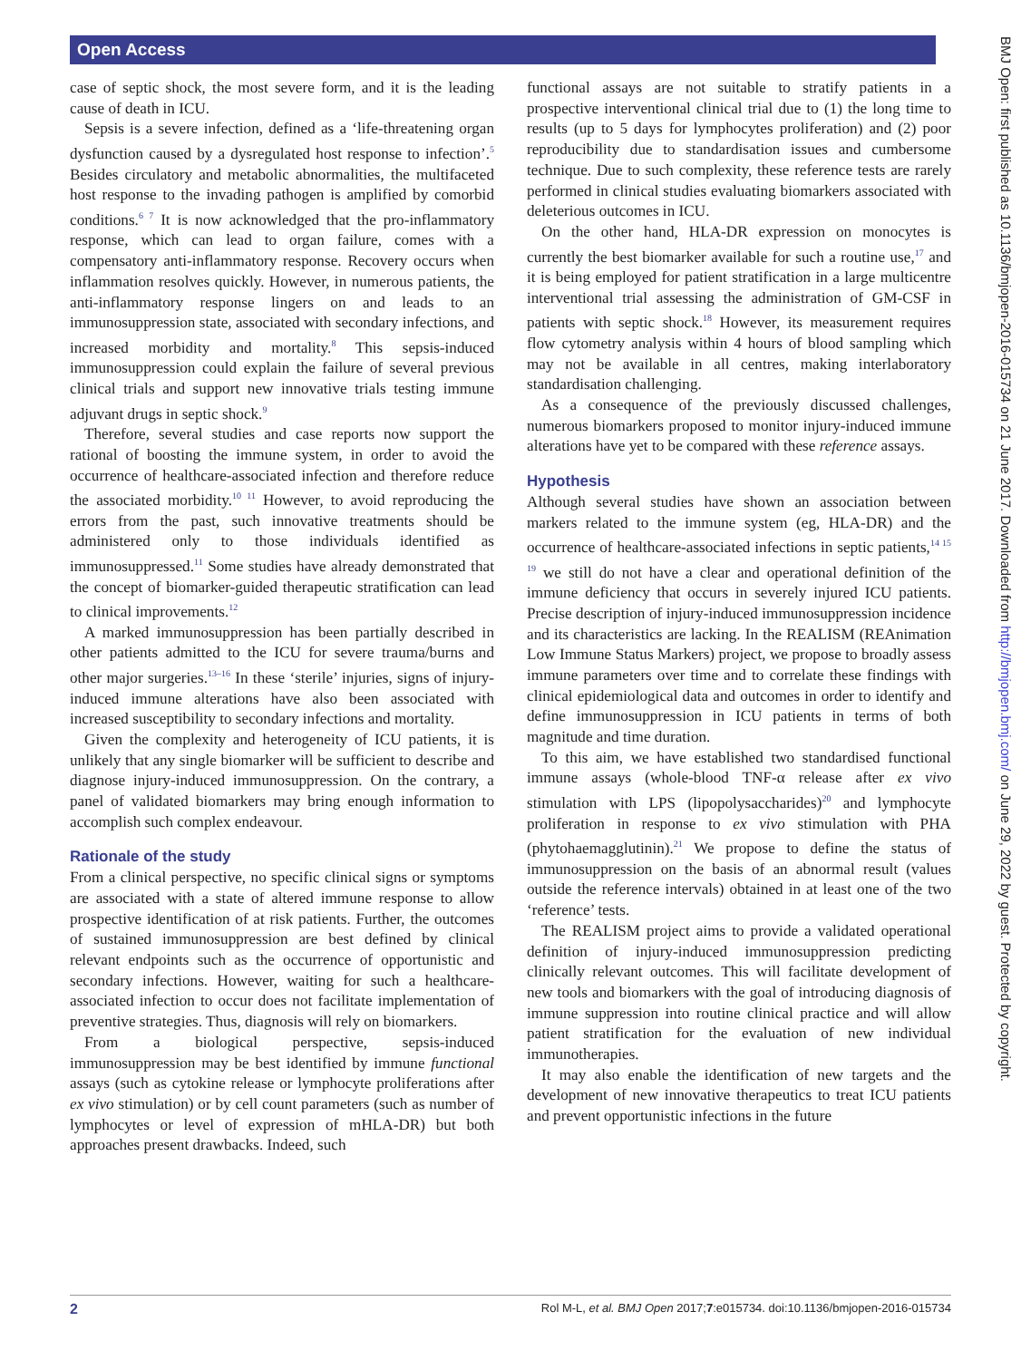Open Access
BMJ Open: first published as 10.1136/bmjopen-2016-015734 on 21 June 2017. Downloaded from http://bmjopen.bmj.com/ on June 29, 2022 by guest. Protected by copyright.
case of septic shock, the most severe form, and it is the leading cause of death in ICU.
Sepsis is a severe infection, defined as a ‘life-threatening organ dysfunction caused by a dysregulated host response to infection’.<sup>5</sup> Besides circulatory and metabolic abnormalities, the multifaceted host response to the invading pathogen is amplified by comorbid conditions.<sup>6 7</sup> It is now acknowledged that the pro-inflammatory response, which can lead to organ failure, comes with a compensatory anti-inflammatory response. Recovery occurs when inflammation resolves quickly. However, in numerous patients, the anti-inflammatory response lingers on and leads to an immunosuppression state, associated with secondary infections, and increased morbidity and mortality.<sup>8</sup> This sepsis-induced immunosuppression could explain the failure of several previous clinical trials and support new innovative trials testing immune adjuvant drugs in septic shock.<sup>9</sup>
Therefore, several studies and case reports now support the rational of boosting the immune system, in order to avoid the occurrence of healthcare-associated infection and therefore reduce the associated morbidity.<sup>10 11</sup> However, to avoid reproducing the errors from the past, such innovative treatments should be administered only to those individuals identified as immunosuppressed.<sup>11</sup> Some studies have already demonstrated that the concept of biomarker-guided therapeutic stratification can lead to clinical improvements.<sup>12</sup>
A marked immunosuppression has been partially described in other patients admitted to the ICU for severe trauma/burns and other major surgeries.<sup>13–16</sup> In these ‘sterile’ injuries, signs of injury-induced immune alterations have also been associated with increased susceptibility to secondary infections and mortality.
Given the complexity and heterogeneity of ICU patients, it is unlikely that any single biomarker will be sufficient to describe and diagnose injury-induced immunosuppression. On the contrary, a panel of validated biomarkers may bring enough information to accomplish such complex endeavour.
Rationale of the study
From a clinical perspective, no specific clinical signs or symptoms are associated with a state of altered immune response to allow prospective identification of at risk patients. Further, the outcomes of sustained immunosuppression are best defined by clinical relevant endpoints such as the occurrence of opportunistic and secondary infections. However, waiting for such a healthcare-associated infection to occur does not facilitate implementation of preventive strategies. Thus, diagnosis will rely on biomarkers.
From a biological perspective, sepsis-induced immunosuppression may be best identified by immune functional assays (such as cytokine release or lymphocyte proliferations after ex vivo stimulation) or by cell count parameters (such as number of lymphocytes or level of expression of mHLA-DR) but both approaches present drawbacks. Indeed, such
functional assays are not suitable to stratify patients in a prospective interventional clinical trial due to (1) the long time to results (up to 5 days for lymphocytes proliferation) and (2) poor reproducibility due to standardisation issues and cumbersome technique. Due to such complexity, these reference tests are rarely performed in clinical studies evaluating biomarkers associated with deleterious outcomes in ICU.
On the other hand, HLA-DR expression on monocytes is currently the best biomarker available for such a routine use,<sup>17</sup> and it is being employed for patient stratification in a large multicentre interventional trial assessing the administration of GM-CSF in patients with septic shock.<sup>18</sup> However, its measurement requires flow cytometry analysis within 4 hours of blood sampling which may not be available in all centres, making interlaboratory standardisation challenging.
As a consequence of the previously discussed challenges, numerous biomarkers proposed to monitor injury-induced immune alterations have yet to be compared with these reference assays.
Hypothesis
Although several studies have shown an association between markers related to the immune system (eg, HLA-DR) and the occurrence of healthcare-associated infections in septic patients,<sup>14 15 19</sup> we still do not have a clear and operational definition of the immune deficiency that occurs in severely injured ICU patients. Precise description of injury-induced immunosuppression incidence and its characteristics are lacking. In the REALISM (REAnimation Low Immune Status Markers) project, we propose to broadly assess immune parameters over time and to correlate these findings with clinical epidemiological data and outcomes in order to identify and define immunosuppression in ICU patients in terms of both magnitude and time duration.
To this aim, we have established two standardised functional immune assays (whole-blood TNF-α release after ex vivo stimulation with LPS (lipopolysaccharides)<sup>20</sup> and lymphocyte proliferation in response to ex vivo stimulation with PHA (phytohaemagglutinin).<sup>21</sup> We propose to define the status of immunosuppression on the basis of an abnormal result (values outside the reference intervals) obtained in at least one of the two ‘reference’ tests.
The REALISM project aims to provide a validated operational definition of injury-induced immunosuppression predicting clinically relevant outcomes. This will facilitate development of new tools and biomarkers with the goal of introducing diagnosis of immune suppression into routine clinical practice and will allow patient stratification for the evaluation of new individual immunotherapies.
It may also enable the identification of new targets and the development of new innovative therapeutics to treat ICU patients and prevent opportunistic infections in the future
2 Rol M-L, et al. BMJ Open 2017;7:e015734. doi:10.1136/bmjopen-2016-015734